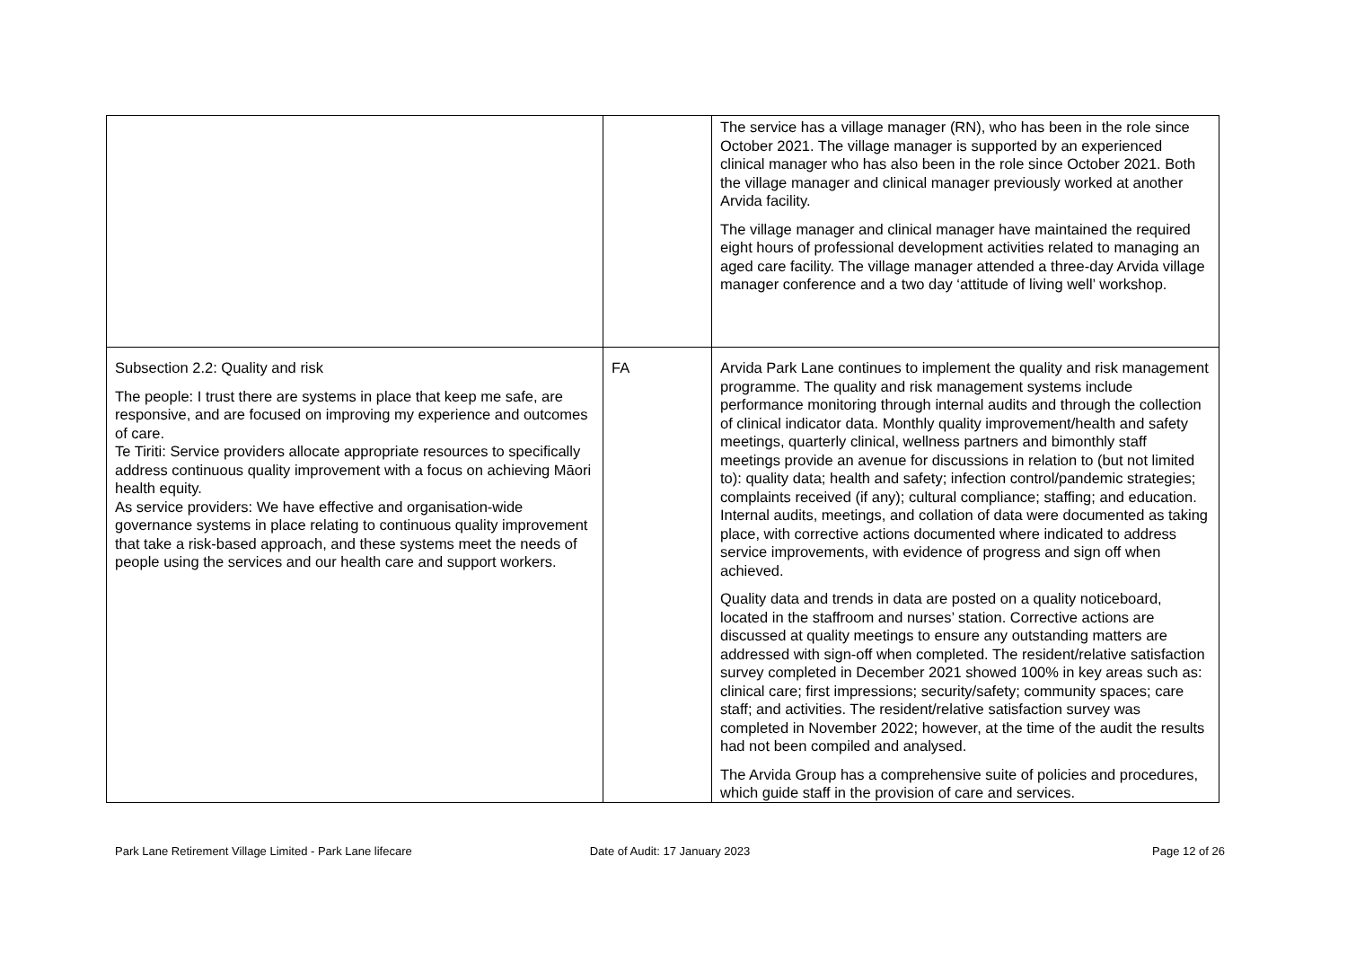| | | The service has a village manager (RN), who has been in the role since October 2021. The village manager is supported by an experienced clinical manager who has also been in the role since October 2021. Both the village manager and clinical manager previously worked at another Arvida facility. The village manager and clinical manager have maintained the required eight hours of professional development activities related to managing an aged care facility. The village manager attended a three-day Arvida village manager conference and a two day ‘attitude of living well’ workshop. |
| Subsection 2.2: Quality and risk The people: I trust there are systems in place that keep me safe, are responsive, and are focused on improving my experience and outcomes of care. Te Tiriti: Service providers allocate appropriate resources to specifically address continuous quality improvement with a focus on achieving Māori health equity. As service providers: We have effective and organisation-wide governance systems in place relating to continuous quality improvement that take a risk-based approach, and these systems meet the needs of people using the services and our health care and support workers. | FA | Arvida Park Lane continues to implement the quality and risk management programme. The quality and risk management systems include performance monitoring through internal audits and through the collection of clinical indicator data. Monthly quality improvement/health and safety meetings, quarterly clinical, wellness partners and bimonthly staff meetings provide an avenue for discussions in relation to (but not limited to): quality data; health and safety; infection control/pandemic strategies; complaints received (if any); cultural compliance; staffing; and education. Internal audits, meetings, and collation of data were documented as taking place, with corrective actions documented where indicated to address service improvements, with evidence of progress and sign off when achieved. Quality data and trends in data are posted on a quality noticeboard, located in the staffroom and nurses’ station. Corrective actions are discussed at quality meetings to ensure any outstanding matters are addressed with sign-off when completed. The resident/relative satisfaction survey completed in December 2021 showed 100% in key areas such as: clinical care; first impressions; security/safety; community spaces; care staff; and activities. The resident/relative satisfaction survey was completed in November 2022; however, at the time of the audit the results had not been compiled and analysed. The Arvida Group has a comprehensive suite of policies and procedures, which guide staff in the provision of care and services. |
Park Lane Retirement Village Limited - Park Lane lifecare
Date of Audit: 17 January 2023 Page 12 of 26